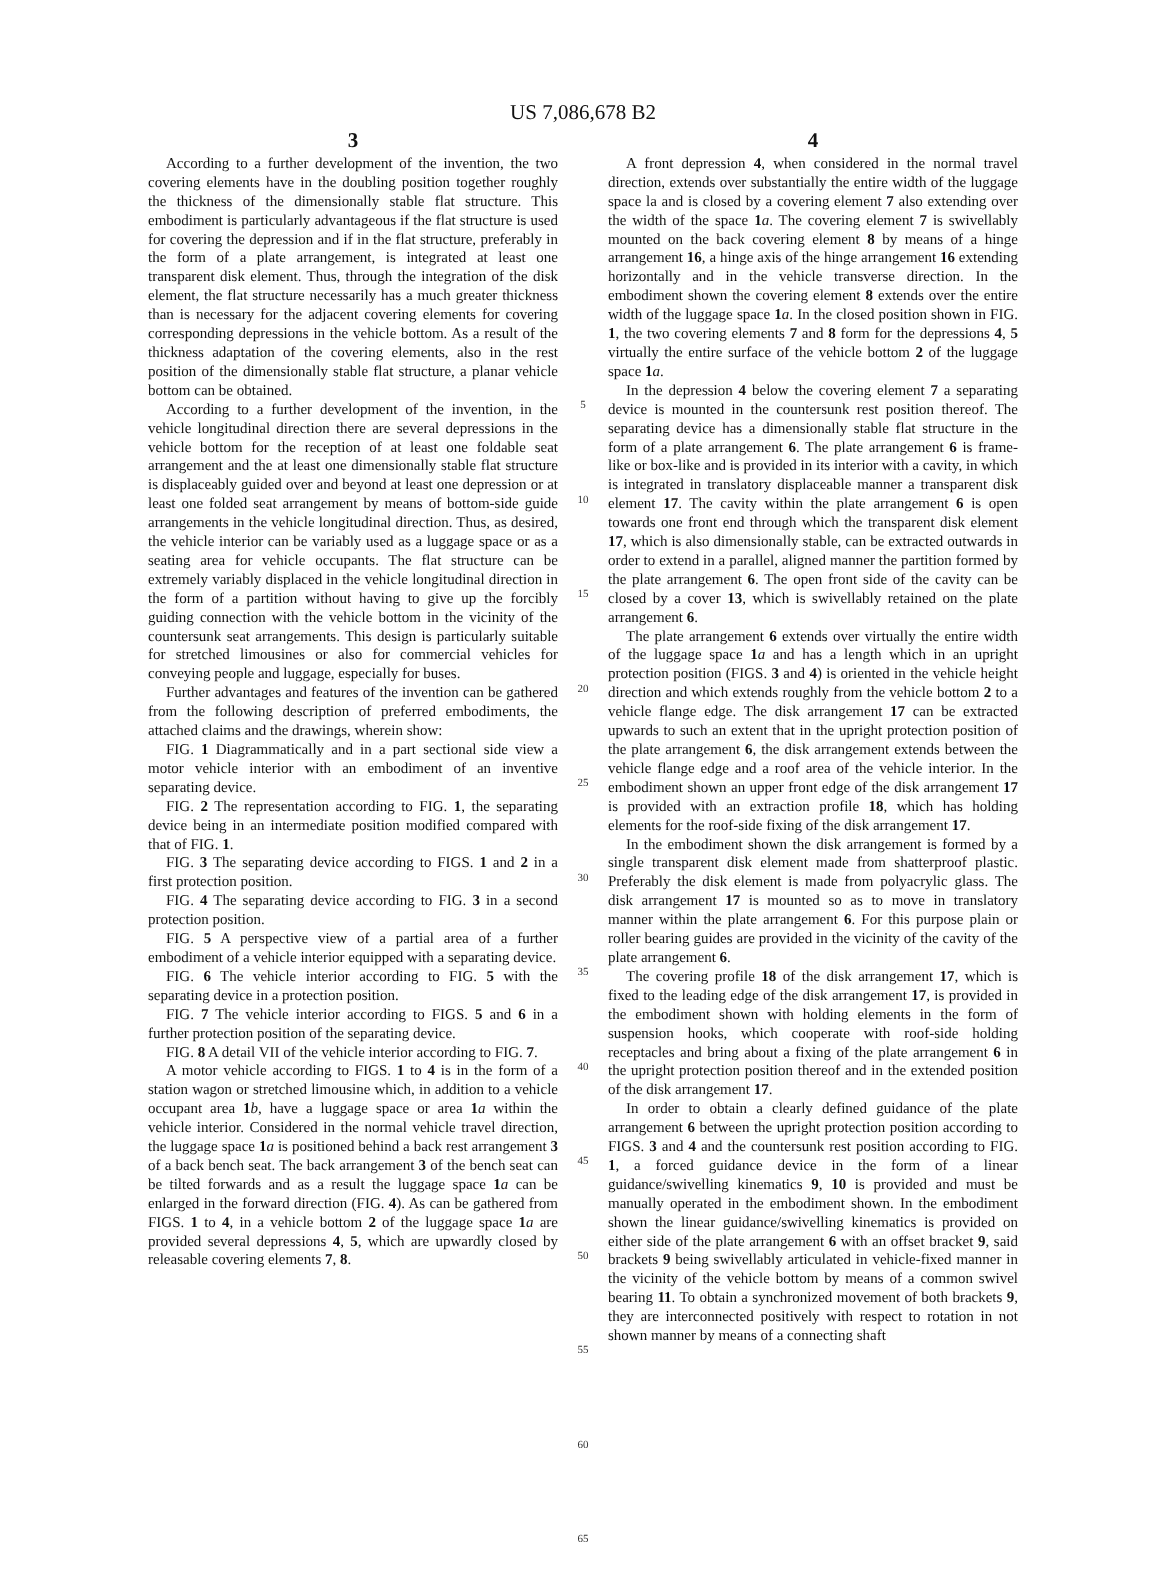US 7,086,678 B2
3
According to a further development of the invention, the two covering elements have in the doubling position together roughly the thickness of the dimensionally stable flat structure. This embodiment is particularly advantageous if the flat structure is used for covering the depression and if in the flat structure, preferably in the form of a plate arrangement, is integrated at least one transparent disk element. Thus, through the integration of the disk element, the flat structure necessarily has a much greater thickness than is necessary for the adjacent covering elements for covering corresponding depressions in the vehicle bottom. As a result of the thickness adaptation of the covering elements, also in the rest position of the dimensionally stable flat structure, a planar vehicle bottom can be obtained.
According to a further development of the invention, in the vehicle longitudinal direction there are several depressions in the vehicle bottom for the reception of at least one foldable seat arrangement and the at least one dimensionally stable flat structure is displaceably guided over and beyond at least one depression or at least one folded seat arrangement by means of bottom-side guide arrangements in the vehicle longitudinal direction. Thus, as desired, the vehicle interior can be variably used as a luggage space or as a seating area for vehicle occupants. The flat structure can be extremely variably displaced in the vehicle longitudinal direction in the form of a partition without having to give up the forcibly guiding connection with the vehicle bottom in the vicinity of the countersunk seat arrangements. This design is particularly suitable for stretched limousines or also for commercial vehicles for conveying people and luggage, especially for buses.
Further advantages and features of the invention can be gathered from the following description of preferred embodiments, the attached claims and the drawings, wherein show:
FIG. 1 Diagrammatically and in a part sectional side view a motor vehicle interior with an embodiment of an inventive separating device.
FIG. 2 The representation according to FIG. 1, the separating device being in an intermediate position modified compared with that of FIG. 1.
FIG. 3 The separating device according to FIGS. 1 and 2 in a first protection position.
FIG. 4 The separating device according to FIG. 3 in a second protection position.
FIG. 5 A perspective view of a partial area of a further embodiment of a vehicle interior equipped with a separating device.
FIG. 6 The vehicle interior according to FIG. 5 with the separating device in a protection position.
FIG. 7 The vehicle interior according to FIGS. 5 and 6 in a further protection position of the separating device.
FIG. 8 A detail VII of the vehicle interior according to FIG. 7.
A motor vehicle according to FIGS. 1 to 4 is in the form of a station wagon or stretched limousine which, in addition to a vehicle occupant area 1 b, have a luggage space or area 1 a within the vehicle interior. Considered in the normal vehicle travel direction, the luggage space 1 a is positioned behind a back rest arrangement 3 of a back bench seat. The back arrangement 3 of the bench seat can be tilted forwards and as a result the luggage space 1 a can be enlarged in the forward direction (FIG. 4). As can be gathered from FIGS. 1 to 4, in a vehicle bottom 2 of the luggage space 1 a are provided several depressions 4, 5, which are upwardly closed by releasable covering elements 7, 8.
5
10
15
20
25
30
35
40
45
50
55
60
65
4
A front depression 4, when considered in the normal travel direction, extends over substantially the entire width of the luggage space la and is closed by a covering element 7 also extending over the width of the space 1 a. The covering element 7 is swivellably mounted on the back covering element 8 by means of a hinge arrangement 16, a hinge axis of the hinge arrangement 16 extending horizontally and in the vehicle transverse direction. In the embodiment shown the covering element 8 extends over the entire width of the luggage space 1 a. In the closed position shown in FIG. 1, the two covering elements 7 and 8 form for the depressions 4, 5 virtually the entire surface of the vehicle bottom 2 of the luggage space 1 a.
In the depression 4 below the covering element 7 a separating device is mounted in the countersunk rest position thereof. The separating device has a dimensionally stable flat structure in the form of a plate arrangement 6. The plate arrangement 6 is frame-like or box-like and is provided in its interior with a cavity, in which is integrated in translatory displaceable manner a transparent disk element 17. The cavity within the plate arrangement 6 is open towards one front end through which the transparent disk element 17, which is also dimensionally stable, can be extracted outwards in order to extend in a parallel, aligned manner the partition formed by the plate arrangement 6. The open front side of the cavity can be closed by a cover 13, which is swivellably retained on the plate arrangement 6.
The plate arrangement 6 extends over virtually the entire width of the luggage space 1 a and has a length which in an upright protection position (FIGS. 3 and 4) is oriented in the vehicle height direction and which extends roughly from the vehicle bottom 2 to a vehicle flange edge. The disk arrangement 17 can be extracted upwards to such an extent that in the upright protection position of the plate arrangement 6, the disk arrangement extends between the vehicle flange edge and a roof area of the vehicle interior. In the embodiment shown an upper front edge of the disk arrangement 17 is provided with an extraction profile 18, which has holding elements for the roof-side fixing of the disk arrangement 17.
In the embodiment shown the disk arrangement is formed by a single transparent disk element made from shatterproof plastic. Preferably the disk element is made from polyacrylic glass. The disk arrangement 17 is mounted so as to move in translatory manner within the plate arrangement 6. For this purpose plain or roller bearing guides are provided in the vicinity of the cavity of the plate arrangement 6.
The covering profile 18 of the disk arrangement 17, which is fixed to the leading edge of the disk arrangement 17, is provided in the embodiment shown with holding elements in the form of suspension hooks, which cooperate with roof-side holding receptacles and bring about a fixing of the plate arrangement 6 in the upright protection position thereof and in the extended position of the disk arrangement 17.
In order to obtain a clearly defined guidance of the plate arrangement 6 between the upright protection position according to FIGS. 3 and 4 and the countersunk rest position according to FIG. 1, a forced guidance device in the form of a linear guidance/swivelling kinematics 9, 10 is provided and must be manually operated in the embodiment shown. In the embodiment shown the linear guidance/swivelling kinematics is provided on either side of the plate arrangement 6 with an offset bracket 9, said brackets 9 being swivellably articulated in vehicle-fixed manner in the vicinity of the vehicle bottom by means of a common swivel bearing 11. To obtain a synchronized movement of both brackets 9, they are interconnected positively with respect to rotation in not shown manner by means of a connecting shaft